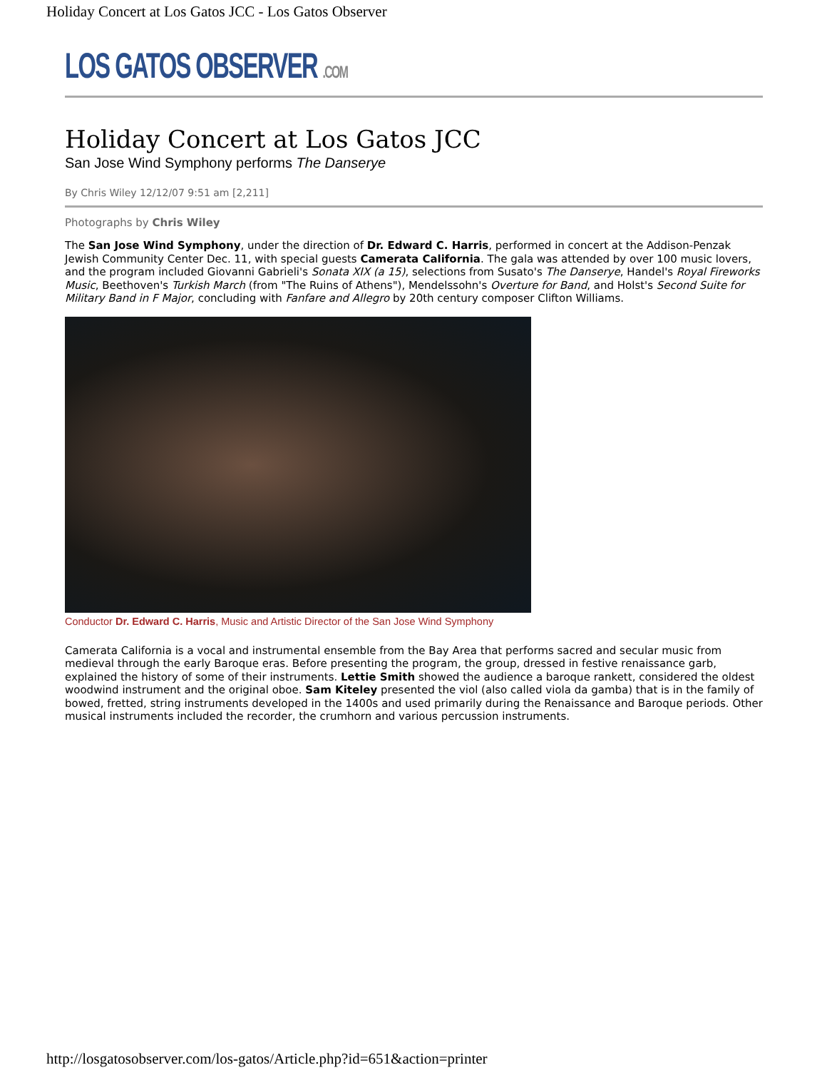Holiday Concert at Los Gatos JCC - Los Gatos Observer
LOS GATOS OBSERVER .COM
Holiday Concert at Los Gatos JCC
San Jose Wind Symphony performs The Danserye
By Chris Wiley 12/12/07 9:51 am [2,211]
Photographs by Chris Wiley
The San Jose Wind Symphony, under the direction of Dr. Edward C. Harris, performed in concert at the Addison-Penzak Jewish Community Center Dec. 11, with special guests Camerata California. The gala was attended by over 100 music lovers, and the program included Giovanni Gabrieli's Sonata XIX (a 15), selections from Susato's The Danserye, Handel's Royal Fireworks Music, Beethoven's Turkish March (from "The Ruins of Athens"), Mendelssohn's Overture for Band, and Holst's Second Suite for Military Band in F Major, concluding with Fanfare and Allegro by 20th century composer Clifton Williams.
Conductor Dr. Edward C. Harris, Music and Artistic Director of the San Jose Wind Symphony
Camerata California is a vocal and instrumental ensemble from the Bay Area that performs sacred and secular music from medieval through the early Baroque eras. Before presenting the program, the group, dressed in festive renaissance garb, explained the history of some of their instruments. Lettie Smith showed the audience a baroque rankett, considered the oldest woodwind instrument and the original oboe. Sam Kiteley presented the viol (also called viola da gamba) that is in the family of bowed, fretted, string instruments developed in the 1400s and used primarily during the Renaissance and Baroque periods. Other musical instruments included the recorder, the crumhorn and various percussion instruments.
http://losgatosobserver.com/los-gatos/Article.php?id=651&action=printer